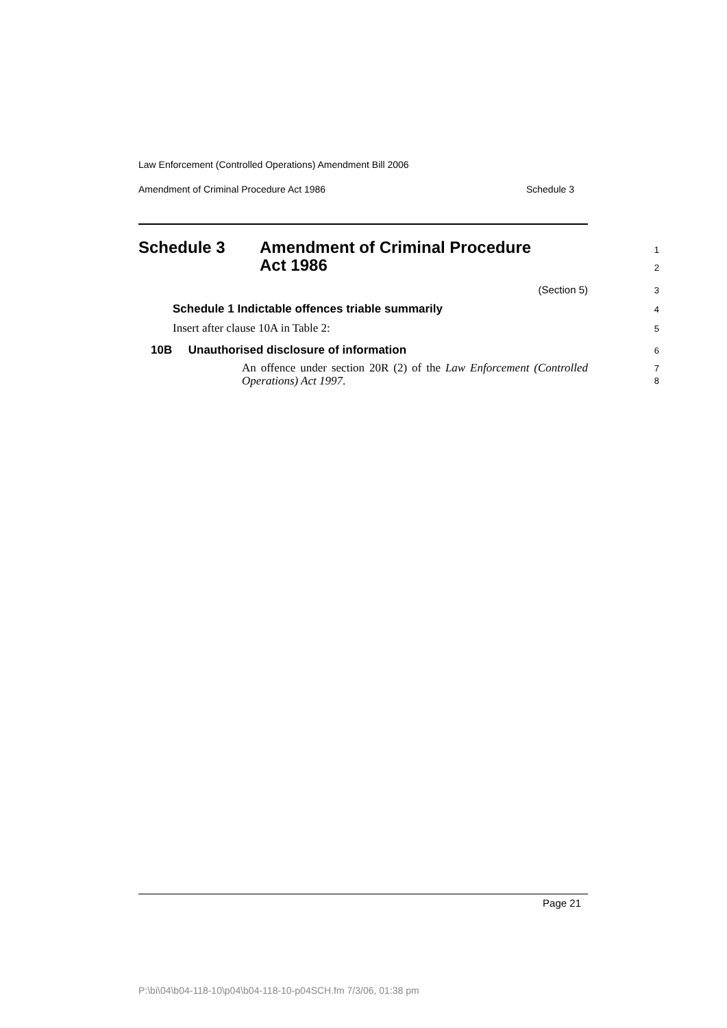Law Enforcement (Controlled Operations) Amendment Bill 2006
Amendment of Criminal Procedure Act 1986 Schedule 3
Schedule 3 Amendment of Criminal Procedure
Act 1986
1
2
(Section 5) 3
Schedule 1 Indictable offences triable summarily 4
Insert after clause 10A in Table 2: 5
10B Unauthorised disclosure of information 6
An offence under section 20R (2) of the Law Enforcement (Controlled Operations) Act 1997. 7
8
Page 21
P:\bi\04\b04-118-10\p04\b04-118-10-p04SCH.fm 7/3/06, 01:38 pm